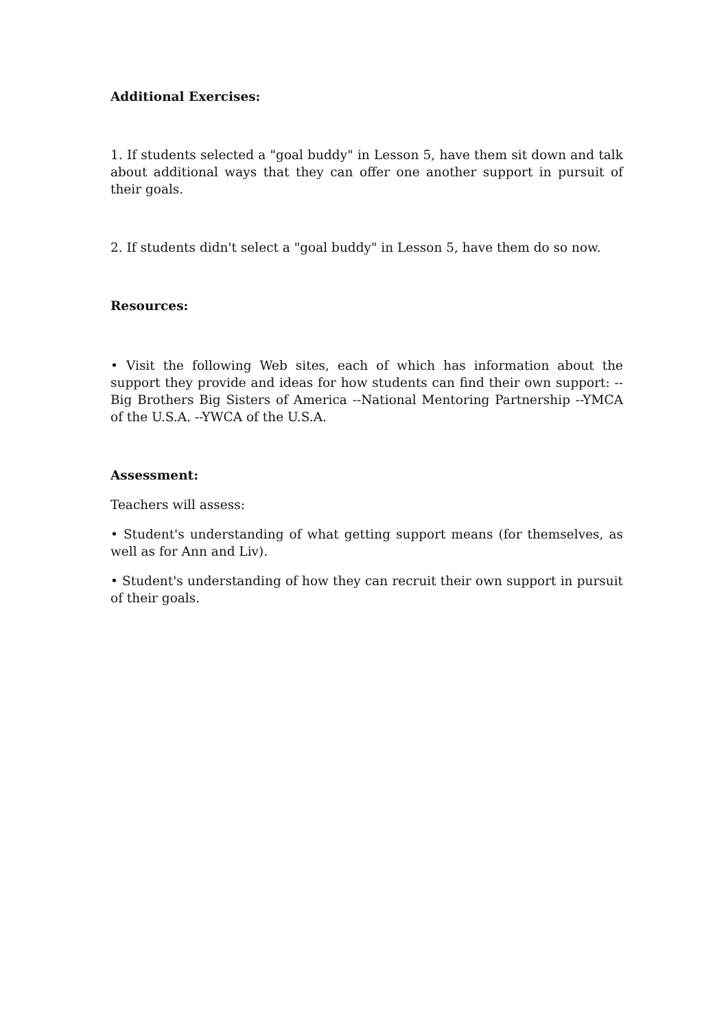Additional Exercises:
1. If students selected a "goal buddy" in Lesson 5, have them sit down and talk about additional ways that they can offer one another support in pursuit of their goals.
2. If students didn't select a "goal buddy" in Lesson 5, have them do so now.
Resources:
• Visit the following Web sites, each of which has information about the support they provide and ideas for how students can find their own support: --Big Brothers Big Sisters of America --National Mentoring Partnership --YMCA of the U.S.A. --YWCA of the U.S.A.
Assessment:
Teachers will assess:
• Student's understanding of what getting support means (for themselves, as well as for Ann and Liv).
• Student's understanding of how they can recruit their own support in pursuit of their goals.